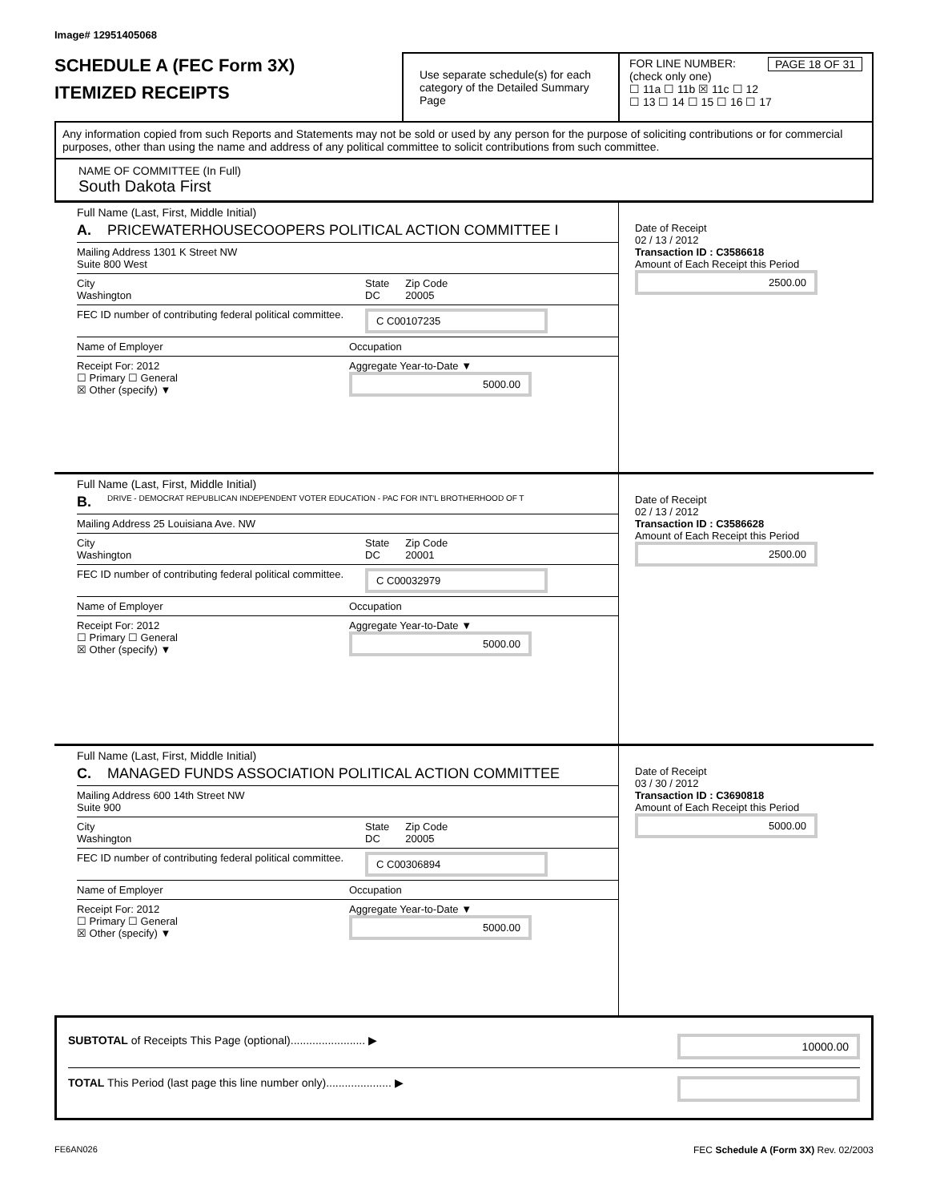Image# 12951405068
SCHEDULE A (FEC Form 3X)
ITEMIZED RECEIPTS
Use separate schedule(s) for each category of the Detailed Summary Page
FOR LINE NUMBER: PAGE 18 OF 31
(check only one)
☐ 11a ☐ 11b ☒ 11c ☐ 12
☐ 13 ☐ 14 ☐ 15 ☐ 16 ☐ 17
Any information copied from such Reports and Statements may not be sold or used by any person for the purpose of soliciting contributions or for commercial purposes, other than using the name and address of any political committee to solicit contributions from such committee.
NAME OF COMMITTEE (In Full)
South Dakota First
Full Name (Last, First, Middle Initial)
A. PRICEWATERHOUSECOOPERS POLITICAL ACTION COMMITTEE I
Mailing Address 1301 K Street NW
Suite 800 West
City
Washington State
DC Zip Code
20005
FEC ID number of contributing federal political committee. C C00107235
Name of Employer Occupation
Receipt For: 2012
☐ Primary ☐ General
☒ Other (specify) ▼ Aggregate Year-to-Date ▼
5000.00
Date of Receipt
02 / 13 / 2012
Transaction ID : C3586618
Amount of Each Receipt this Period
2500.00
Full Name (Last, First, Middle Initial)
B. DRIVE - DEMOCRAT REPUBLICAN INDEPENDENT VOTER EDUCATION - PAC FOR INT'L BROTHERHOOD OF T
Mailing Address 25 Louisiana Ave. NW
City
Washington State
DC Zip Code
20001
FEC ID number of contributing federal political committee. C C00032979
Name of Employer Occupation
Receipt For: 2012
☐ Primary ☐ General
☒ Other (specify) ▼ Aggregate Year-to-Date ▼
5000.00
Date of Receipt
02 / 13 / 2012
Transaction ID : C3586628
Amount of Each Receipt this Period
2500.00
Full Name (Last, First, Middle Initial)
C. MANAGED FUNDS ASSOCIATION POLITICAL ACTION COMMITTEE
Mailing Address 600 14th Street NW
Suite 900
City
Washington State
DC Zip Code
20005
FEC ID number of contributing federal political committee. C C00306894
Name of Employer Occupation
Receipt For: 2012
☐ Primary ☐ General
☒ Other (specify) ▼ Aggregate Year-to-Date ▼
5000.00
Date of Receipt
03 / 30 / 2012
Transaction ID : C3690818
Amount of Each Receipt this Period
5000.00
SUBTOTAL of Receipts This Page (optional)........................ ▶ 10000.00
TOTAL This Period (last page this line number only)..................... ▶
FE6AN026 FEC Schedule A (Form 3X) Rev. 02/2003